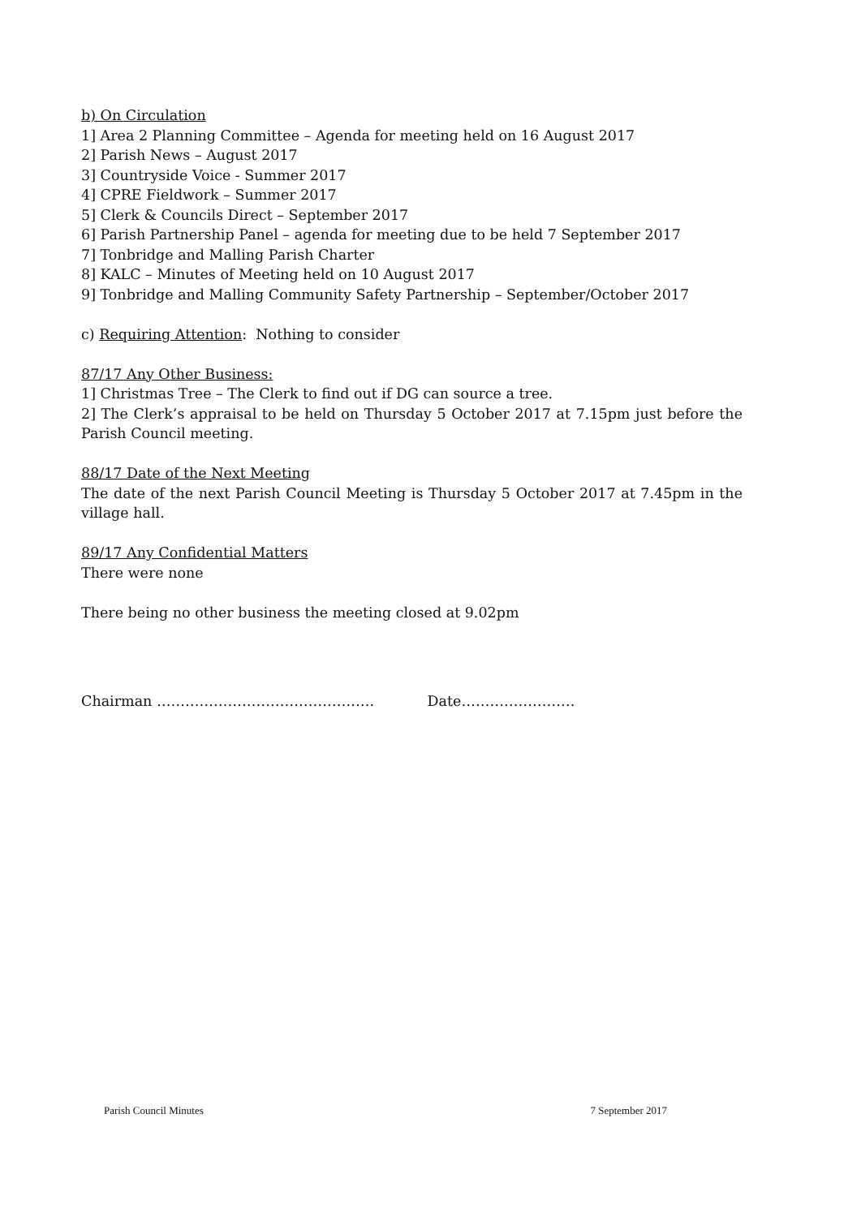b) On Circulation
1] Area 2 Planning Committee – Agenda for meeting held on 16 August 2017
2] Parish News – August 2017
3] Countryside Voice - Summer 2017
4] CPRE Fieldwork – Summer 2017
5] Clerk & Councils Direct – September 2017
6] Parish Partnership Panel – agenda for meeting due to be held 7 September 2017
7] Tonbridge and Malling Parish Charter
8] KALC – Minutes of Meeting held on 10 August 2017
9] Tonbridge and Malling Community Safety Partnership – September/October 2017
c) Requiring Attention: Nothing to consider
87/17 Any Other Business:
1] Christmas Tree – The Clerk to find out if DG can source a tree.
2] The Clerk’s appraisal to be held on Thursday 5 October 2017 at 7.15pm just before the Parish Council meeting.
88/17 Date of the Next Meeting
The date of the next Parish Council Meeting is Thursday 5 October 2017 at 7.45pm in the village hall.
89/17 Any Confidential Matters
There were none
There being no other business the meeting closed at 9.02pm
Chairman ………………………………………. Date……………………
Parish Council Minutes 7 September 2017